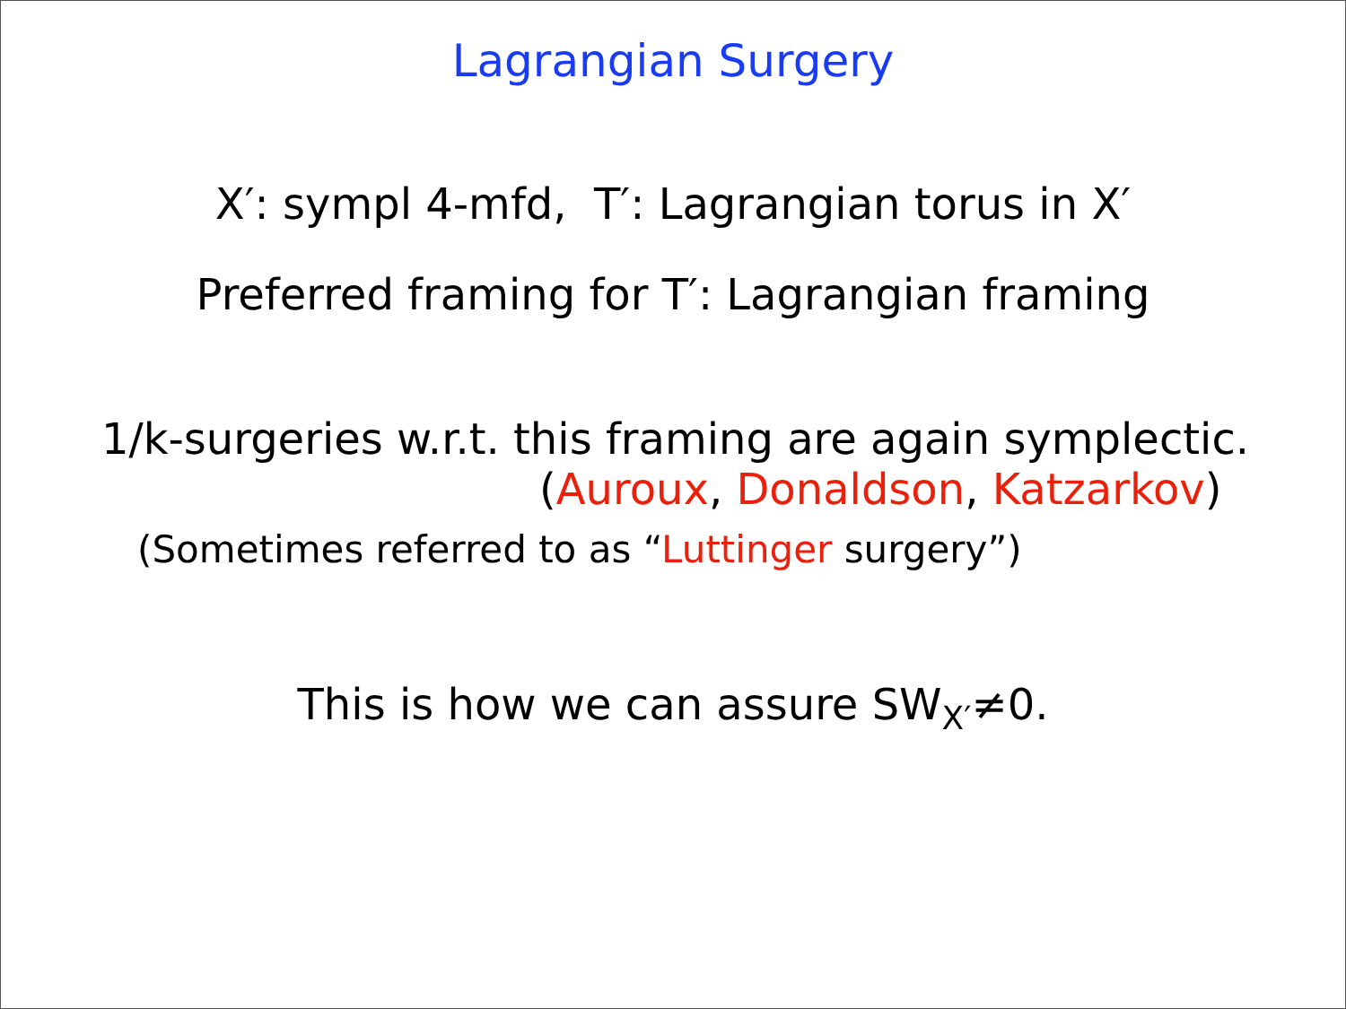Lagrangian Surgery
X′: sympl 4-mfd, T′: Lagrangian torus in X′
Preferred framing for T′: Lagrangian framing
1/k-surgeries w.r.t. this framing are again symplectic.
(Auroux, Donaldson, Katzarkov)
(Sometimes referred to as “Luttinger surgery”)
This is how we can assure SW<sub>X′</sub>≠0.